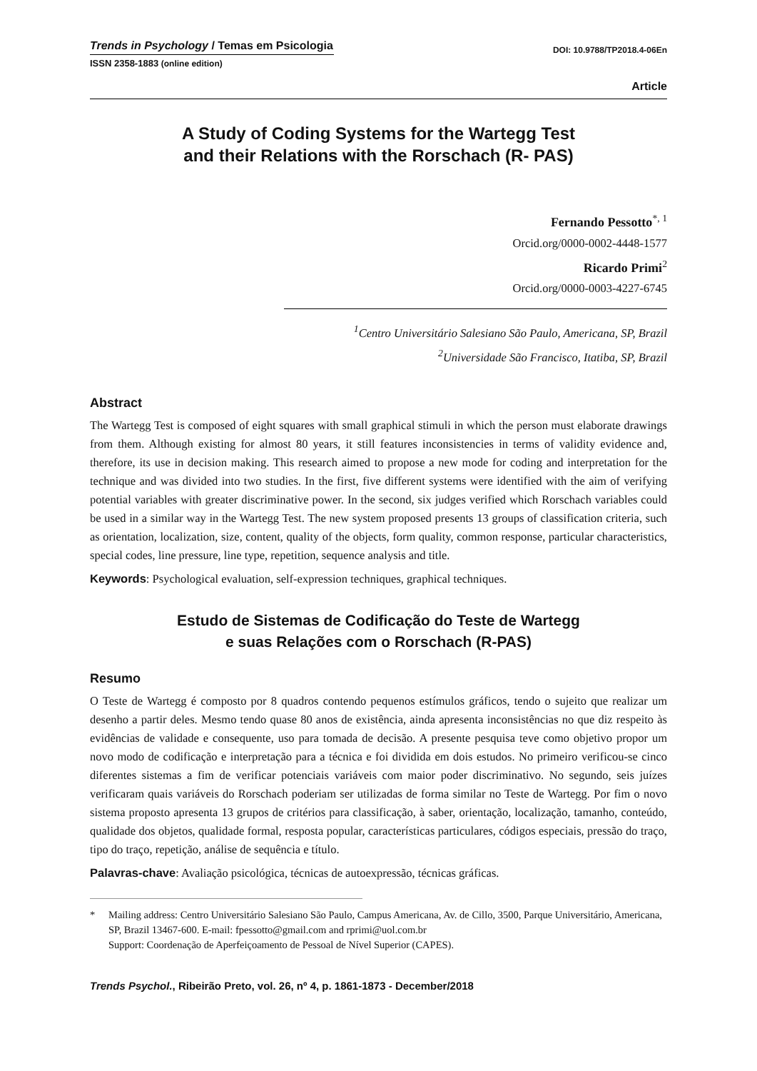Trends in Psychology / Temas em Psicologia
DOI: 10.9788/TP2018.4-06En
ISSN 2358-1883 (online edition)
Article
A Study of Coding Systems for the Wartegg Test
and their Relations with the Rorschach (R- PAS)
Fernando Pessotto<sup>*, 1</sup>
Orcid.org/0000-0002-4448-1577
Ricardo Primi<sup>2</sup>
Orcid.org/0000-0003-4227-6745
<sup>1</sup> Centro Universitário Salesiano São Paulo, Americana, SP, Brazil
<sup>2</sup> Universidade São Francisco, Itatiba, SP, Brazil
Abstract
The Wartegg Test is composed of eight squares with small graphical stimuli in which the person must elaborate drawings from them. Although existing for almost 80 years, it still features inconsistencies in terms of validity evidence and, therefore, its use in decision making. This research aimed to propose a new mode for coding and interpretation for the technique and was divided into two studies. In the first, five different systems were identified with the aim of verifying potential variables with greater discriminative power. In the second, six judges verified which Rorschach variables could be used in a similar way in the Wartegg Test. The new system proposed presents 13 groups of classification criteria, such as orientation, localization, size, content, quality of the objects, form quality, common response, particular characteristics, special codes, line pressure, line type, repetition, sequence analysis and title.
Keywords: Psychological evaluation, self-expression techniques, graphical techniques.
Estudo de Sistemas de Codificação do Teste de Wartegg
e suas Relações com o Rorschach (R-PAS)
Resumo
O Teste de Wartegg é composto por 8 quadros contendo pequenos estímulos gráficos, tendo o sujeito que realizar um desenho a partir deles. Mesmo tendo quase 80 anos de existência, ainda apresenta inconsistências no que diz respeito às evidências de validade e consequente, uso para tomada de decisão. A presente pesquisa teve como objetivo propor um novo modo de codificação e interpretação para a técnica e foi dividida em dois estudos. No primeiro verificou-se cinco diferentes sistemas a fim de verificar potenciais variáveis com maior poder discriminativo. No segundo, seis juízes verificaram quais variáveis do Rorschach poderiam ser utilizadas de forma similar no Teste de Wartegg. Por fim o novo sistema proposto apresenta 13 grupos de critérios para classificação, à saber, orientação, localização, tamanho, conteúdo, qualidade dos objetos, qualidade formal, resposta popular, características particulares, códigos especiais, pressão do traço, tipo do traço, repetição, análise de sequência e título.
Palavras-chave: Avaliação psicológica, técnicas de autoexpressão, técnicas gráficas.
* Mailing address: Centro Universitário Salesiano São Paulo, Campus Americana, Av. de Cillo, 3500, Parque Universitário, Americana, SP, Brazil 13467-600. E-mail: fpessotto@gmail.com and rprimi@uol.com.br
Support: Coordenação de Aperfeiçoamento de Pessoal de Nível Superior (CAPES).
Trends Psychol., Ribeirão Preto, vol. 26, nº 4, p. 1861-1873 - December/2018